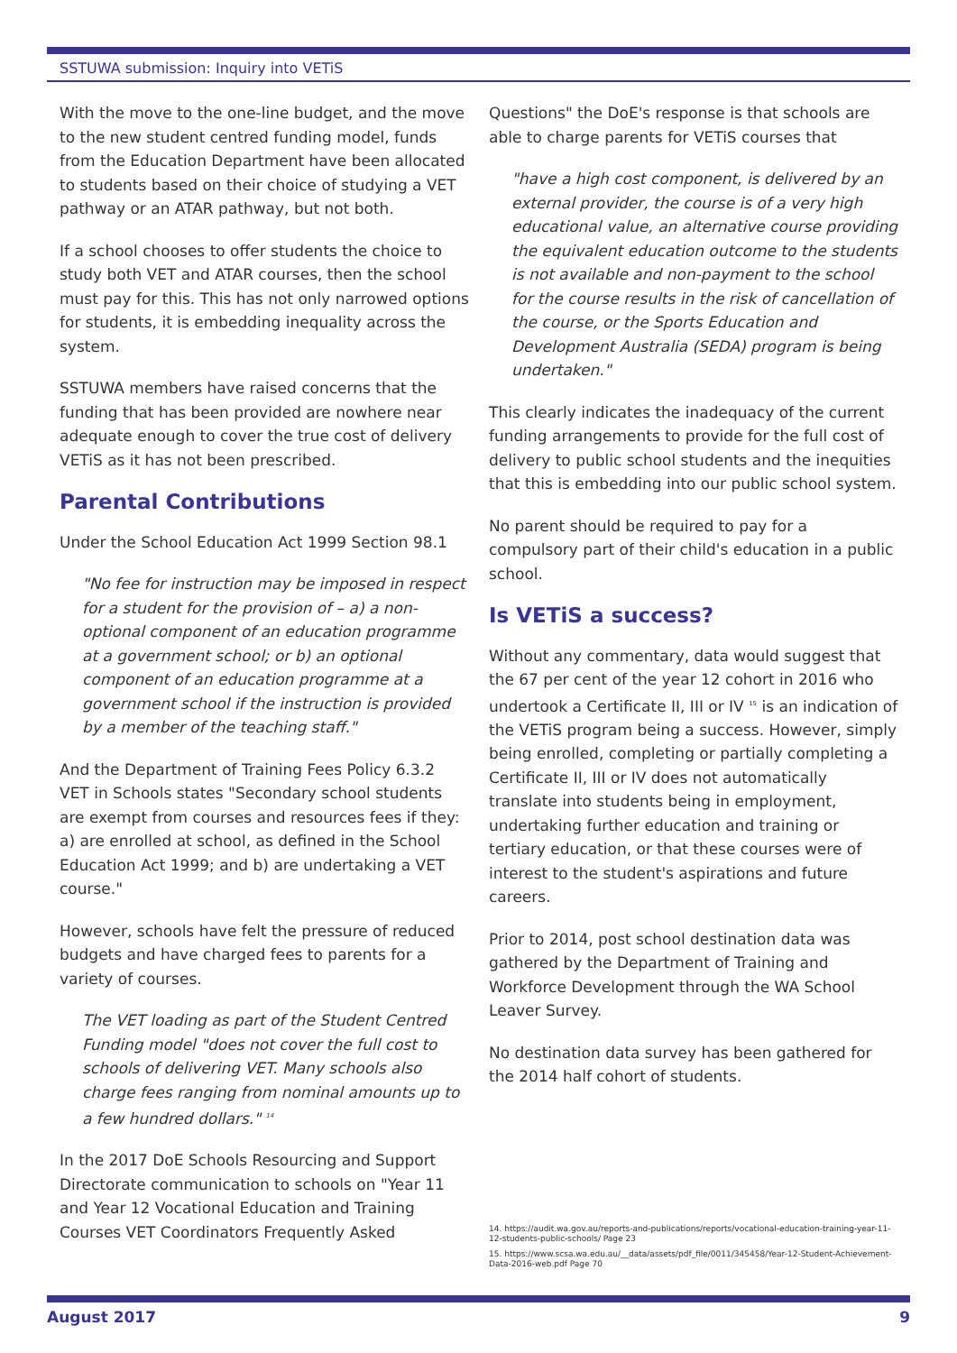SSTUWA submission: Inquiry into VETiS
With the move to the one-line budget, and the move to the new student centred funding model, funds from the Education Department have been allocated to students based on their choice of studying a VET pathway or an ATAR pathway, but not both.
If a school chooses to offer students the choice to study both VET and ATAR courses, then the school must pay for this. This has not only narrowed options for students, it is embedding inequality across the system.
SSTUWA members have raised concerns that the funding that has been provided are nowhere near adequate enough to cover the true cost of delivery VETiS as it has not been prescribed.
Parental Contributions
Under the School Education Act 1999 Section 98.1
"No fee for instruction may be imposed in respect for a student for the provision of – a) a non-optional component of an education programme at a government school; or b) an optional component of an education programme at a government school if the instruction is provided by a member of the teaching staff."
And the Department of Training Fees Policy 6.3.2 VET in Schools states "Secondary school students are exempt from courses and resources fees if they: a) are enrolled at school, as defined in the School Education Act 1999; and b) are undertaking a VET course."
However, schools have felt the pressure of reduced budgets and have charged fees to parents for a variety of courses.
The VET loading as part of the Student Centred Funding model "does not cover the full cost to schools of delivering VET. Many schools also charge fees ranging from nominal amounts up to a few hundred dollars." <sup>14</sup>
In the 2017 DoE Schools Resourcing and Support Directorate communication to schools on "Year 11 and Year 12 Vocational Education and Training Courses VET Coordinators Frequently Asked
Questions" the DoE's response is that schools are able to charge parents for VETiS courses that
"have a high cost component, is delivered by an external provider, the course is of a very high educational value, an alternative course providing the equivalent education outcome to the students is not available and non-payment to the school for the course results in the risk of cancellation of the course, or the Sports Education and Development Australia (SEDA) program is being undertaken."
This clearly indicates the inadequacy of the current funding arrangements to provide for the full cost of delivery to public school students and the inequities that this is embedding into our public school system.
No parent should be required to pay for a compulsory part of their child's education in a public school.
Is VETiS a success?
Without any commentary, data would suggest that the 67 per cent of the year 12 cohort in 2016 who undertook a Certificate II, III or IV <sup>15</sup> is an indication of the VETiS program being a success. However, simply being enrolled, completing or partially completing a Certificate II, III or IV does not automatically translate into students being in employment, undertaking further education and training or tertiary education, or that these courses were of interest to the student's aspirations and future careers.
Prior to 2014, post school destination data was gathered by the Department of Training and Workforce Development through the WA School Leaver Survey.
No destination data survey has been gathered for the 2014 half cohort of students.
14. https://audit.wa.gov.au/reports-and-publications/reports/vocational-education-training-year-11-12-students-public-schools/ Page 23
15. https://www.scsa.wa.edu.au/__data/assets/pdf_file/0011/345458/Year-12-Student-Achievement-Data-2016-web.pdf Page 70
August 2017 9